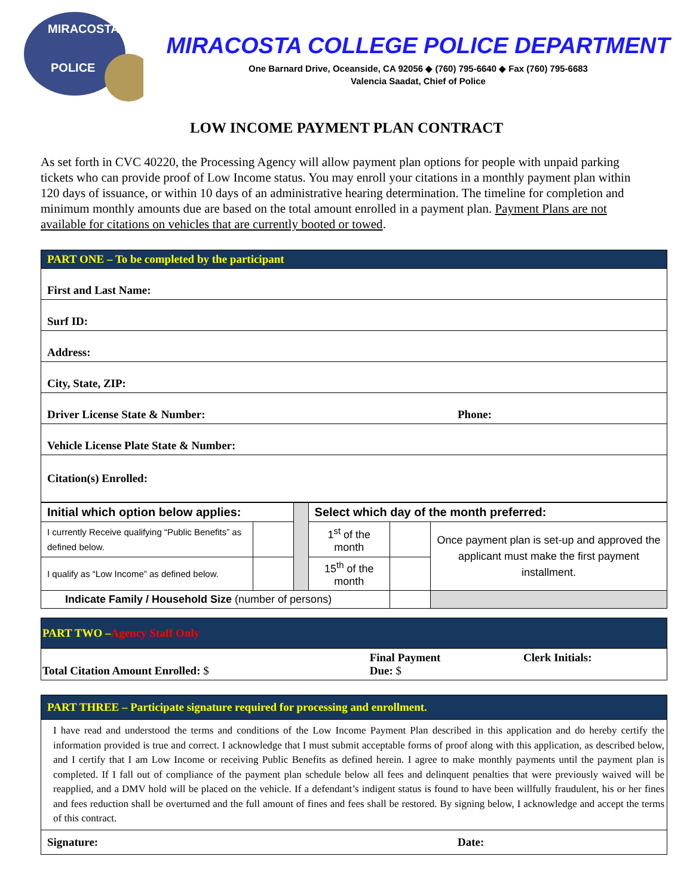POLICE
MIRACOSTA
MIRACOSTA COLLEGE POLICE DEPARTMENT
One Barnard Drive, Oceanside, CA 92056 ◆ (760) 795-6640 ◆ Fax (760) 795-6683
Valencia Saadat, Chief of Police
LOW INCOME PAYMENT PLAN CONTRACT
As set forth in CVC 40220, the Processing Agency will allow payment plan options for people with unpaid parking tickets who can provide proof of Low Income status. You may enroll your citations in a monthly payment plan within 120 days of issuance, or within 10 days of an administrative hearing determination. The timeline for completion and minimum monthly amounts due are based on the total amount enrolled in a payment plan. Payment Plans are not available for citations on vehicles that are currently booted or towed.
| PART ONE – To be completed by the participant | |
| First and Last Name: | |
| Surf ID: | |
| Address: | |
| City, State, ZIP: | |
| Driver License State & Number: | Phone: |
| Vehicle License Plate State & Number: | |
| Citation(s) Enrolled: | |
| Initial which option below applies: | | | Select which day of the month preferred: | | |
| I currently Receive qualifying “Public Benefits” as defined below. | | | 1<sup>st</sup> of the month | | Once payment plan is set-up and approved the applicant must make the first payment installment. |
| I qualify as “Low Income” as defined below. | | | 15<sup>th</sup> of the month | | |
| Indicate Family / Household Size (number of persons) | | | | | |
| PART TWO – Agency Staff Only | | |
| Total Citation Amount Enrolled: $ | Final Payment Due: $ | Clerk Initials: |
| PART THREE – Participate signature required for processing and enrollment. | |
| I have read and understood the terms and conditions of the Low Income Payment Plan described in this application and do hereby certify the information provided is true and correct. I acknowledge that I must submit acceptable forms of proof along with this application, as described below, and I certify that I am Low Income or receiving Public Benefits as defined herein. I agree to make monthly payments until the payment plan is completed. If I fall out of compliance of the payment plan schedule below all fees and delinquent penalties that were previously waived will be reapplied, and a DMV hold will be placed on the vehicle. If a defendant’s indigent status is found to have been willfully fraudulent, his or her fines and fees reduction shall be overturned and the full amount of fines and fees shall be restored. By signing below, I acknowledge and accept the terms of this contract. | |
| Signature: | Date: |